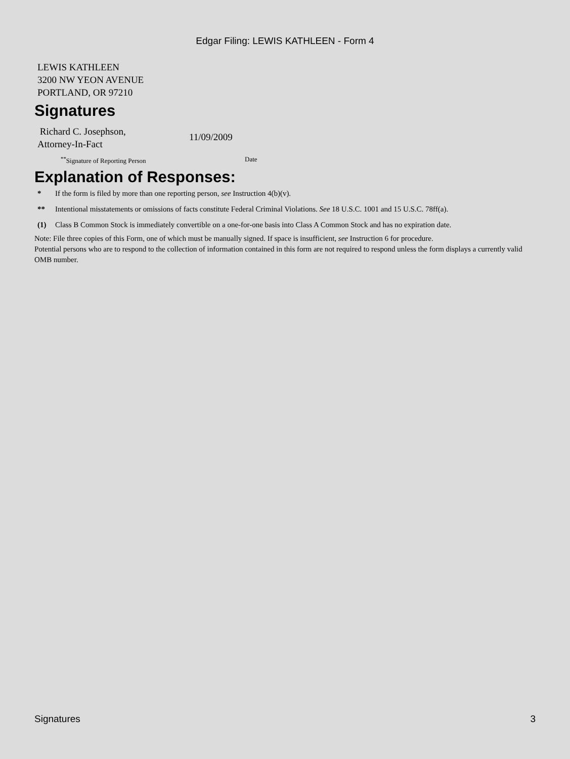Edgar Filing: LEWIS KATHLEEN - Form 4
LEWIS KATHLEEN
3200 NW YEON AVENUE
PORTLAND, OR 97210
Signatures
Richard C. Josephson,
Attorney-In-Fact
11/09/2009
<sup>**</sup> Signature of Reporting Person Date
Explanation of Responses:
* If the form is filed by more than one reporting person, see Instruction 4(b)(v).
** Intentional misstatements or omissions of facts constitute Federal Criminal Violations. See 18 U.S.C. 1001 and 15 U.S.C. 78ff(a).
(1) Class B Common Stock is immediately convertible on a one-for-one basis into Class A Common Stock and has no expiration date.
Note: File three copies of this Form, one of which must be manually signed. If space is insufficient, see Instruction 6 for procedure.
Potential persons who are to respond to the collection of information contained in this form are not required to respond unless the form displays a currently valid OMB number.
Signatures 3